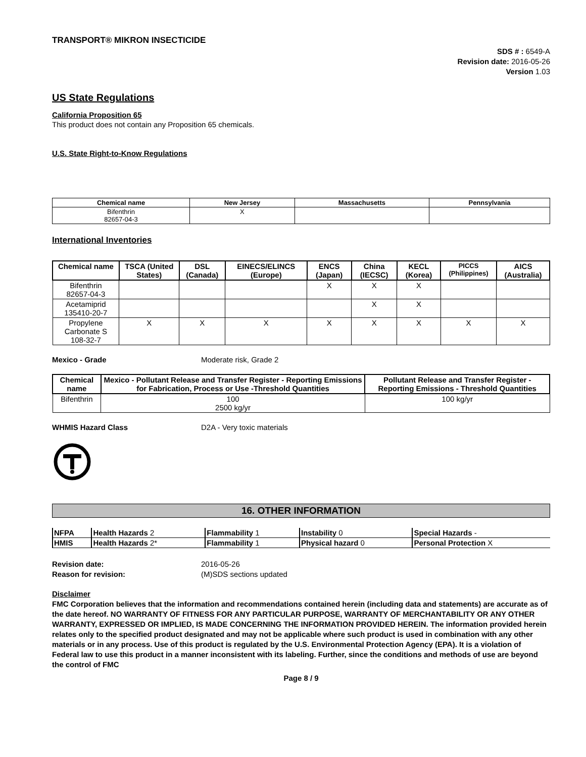TRANSPORT® MIKRON INSECTICIDE
SDS # : 6549-A
Revision date: 2016-05-26
Version 1.03
US State Regulations
California Proposition 65
This product does not contain any Proposition 65 chemicals.
U.S. State Right-to-Know Regulations
| Chemical name | New Jersey | Massachusetts | Pennsylvania |
| --- | --- | --- | --- |
| Bifenthrin 82657-04-3 | X | | |
International Inventories
| Chemical name | TSCA (United States) | DSL (Canada) | EINECS/ELINCS (Europe) | ENCS (Japan) | China (IECSC) | KECL (Korea) | PICCS (Philippines) | AICS (Australia) |
| --- | --- | --- | --- | --- | --- | --- | --- | --- |
| Bifenthrin 82657-04-3 | | | | X | X | X | | |
| Acetamiprid 135410-20-7 | | | | | X | X | | |
| Propylene Carbonate S 108-32-7 | X | X | X | X | X | X | X | X |
Mexico - Grade Moderate risk, Grade 2
| Chemical name | Mexico - Pollutant Release and Transfer Register - Reporting Emissions for Fabrication, Process or Use -Threshold Quantities | Pollutant Release and Transfer Register - Reporting Emissions - Threshold Quantities |
| --- | --- | --- |
| Bifenthrin | 100 2500 kg/yr | 100 kg/yr |
WHMIS Hazard Class D2A - Very toxic materials
16. OTHER INFORMATION
| NFPA | Health Hazards 2 | Flammability 1 | Instability 0 | Special Hazards - |
| HMIS | Health Hazards 2* | Flammability 1 | Physical hazard 0 | Personal Protection X |
Revision date: 2016-05-26 Reason for revision: (M)SDS sections updated
Disclaimer
FMC Corporation believes that the information and recommendations contained herein (including data and statements) are accurate as of the date hereof. NO WARRANTY OF FITNESS FOR ANY PARTICULAR PURPOSE, WARRANTY OF MERCHANTABILITY OR ANY OTHER WARRANTY, EXPRESSED OR IMPLIED, IS MADE CONCERNING THE INFORMATION PROVIDED HEREIN. The information provided herein relates only to the specified product designated and may not be applicable where such product is used in combination with any other materials or in any process. Use of this product is regulated by the U.S. Environmental Protection Agency (EPA). It is a violation of Federal law to use this product in a manner inconsistent with its labeling. Further, since the conditions and methods of use are beyond the control of FMC
Page 8 / 9